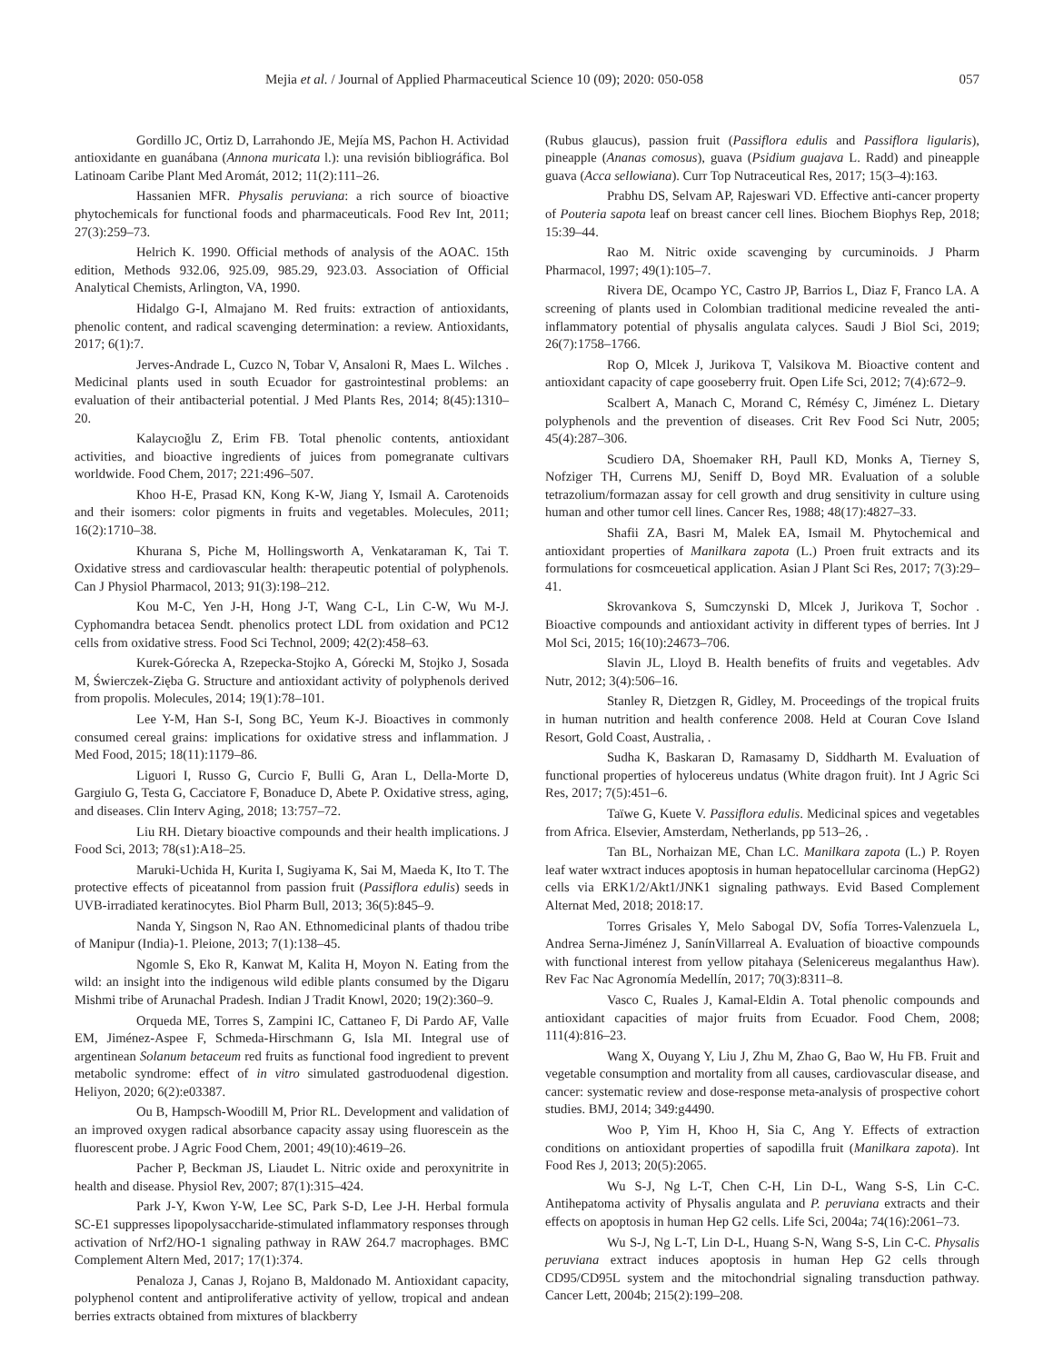Mejia et al. / Journal of Applied Pharmaceutical Science 10 (09); 2020: 050-058 057
Gordillo JC, Ortiz D, Larrahondo JE, Mejía MS, Pachon H. Actividad antioxidante en guanábana (Annona muricata l.): una revisión bibliográfica. Bol Latinoam Caribe Plant Med Aromát, 2012; 11(2):111–26.
Hassanien MFR. Physalis peruviana: a rich source of bioactive phytochemicals for functional foods and pharmaceuticals. Food Rev Int, 2011; 27(3):259–73.
Helrich K. 1990. Official methods of analysis of the AOAC. 15th edition, Methods 932.06, 925.09, 985.29, 923.03. Association of Official Analytical Chemists, Arlington, VA, 1990.
Hidalgo G-I, Almajano M. Red fruits: extraction of antioxidants, phenolic content, and radical scavenging determination: a review. Antioxidants, 2017; 6(1):7.
Jerves-Andrade L, Cuzco N, Tobar V, Ansaloni R, Maes L. Wilches . Medicinal plants used in south Ecuador for gastrointestinal problems: an evaluation of their antibacterial potential. J Med Plants Res, 2014; 8(45):1310–20.
Kalaycıoğlu Z, Erim FB. Total phenolic contents, antioxidant activities, and bioactive ingredients of juices from pomegranate cultivars worldwide. Food Chem, 2017; 221:496–507.
Khoo H-E, Prasad KN, Kong K-W, Jiang Y, Ismail A. Carotenoids and their isomers: color pigments in fruits and vegetables. Molecules, 2011; 16(2):1710–38.
Khurana S, Piche M, Hollingsworth A, Venkataraman K, Tai T. Oxidative stress and cardiovascular health: therapeutic potential of polyphenols. Can J Physiol Pharmacol, 2013; 91(3):198–212.
Kou M-C, Yen J-H, Hong J-T, Wang C-L, Lin C-W, Wu M-J. Cyphomandra betacea Sendt. phenolics protect LDL from oxidation and PC12 cells from oxidative stress. Food Sci Technol, 2009; 42(2):458–63.
Kurek-Górecka A, Rzepecka-Stojko A, Górecki M, Stojko J, Sosada M, Świerczek-Zięba G. Structure and antioxidant activity of polyphenols derived from propolis. Molecules, 2014; 19(1):78–101.
Lee Y-M, Han S-I, Song BC, Yeum K-J. Bioactives in commonly consumed cereal grains: implications for oxidative stress and inflammation. J Med Food, 2015; 18(11):1179–86.
Liguori I, Russo G, Curcio F, Bulli G, Aran L, Della-Morte D, Gargiulo G, Testa G, Cacciatore F, Bonaduce D, Abete P. Oxidative stress, aging, and diseases. Clin Interv Aging, 2018; 13:757–72.
Liu RH. Dietary bioactive compounds and their health implications. J Food Sci, 2013; 78(s1):A18–25.
Maruki-Uchida H, Kurita I, Sugiyama K, Sai M, Maeda K, Ito T. The protective effects of piceatannol from passion fruit (Passiflora edulis) seeds in UVB-irradiated keratinocytes. Biol Pharm Bull, 2013; 36(5):845–9.
Nanda Y, Singson N, Rao AN. Ethnomedicinal plants of thadou tribe of Manipur (India)-1. Pleione, 2013; 7(1):138–45.
Ngomle S, Eko R, Kanwat M, Kalita H, Moyon N. Eating from the wild: an insight into the indigenous wild edible plants consumed by the Digaru Mishmi tribe of Arunachal Pradesh. Indian J Tradit Knowl, 2020; 19(2):360–9.
Orqueda ME, Torres S, Zampini IC, Cattaneo F, Di Pardo AF, Valle EM, Jiménez-Aspee F, Schmeda-Hirschmann G, Isla MI. Integral use of argentinean Solanum betaceum red fruits as functional food ingredient to prevent metabolic syndrome: effect of in vitro simulated gastroduodenal digestion. Heliyon, 2020; 6(2):e03387.
Ou B, Hampsch-Woodill M, Prior RL. Development and validation of an improved oxygen radical absorbance capacity assay using fluorescein as the fluorescent probe. J Agric Food Chem, 2001; 49(10):4619–26.
Pacher P, Beckman JS, Liaudet L. Nitric oxide and peroxynitrite in health and disease. Physiol Rev, 2007; 87(1):315–424.
Park J-Y, Kwon Y-W, Lee SC, Park S-D, Lee J-H. Herbal formula SC-E1 suppresses lipopolysaccharide-stimulated inflammatory responses through activation of Nrf2/HO-1 signaling pathway in RAW 264.7 macrophages. BMC Complement Altern Med, 2017; 17(1):374.
Penaloza J, Canas J, Rojano B, Maldonado M. Antioxidant capacity, polyphenol content and antiproliferative activity of yellow, tropical and andean berries extracts obtained from mixtures of blackberry
(Rubus glaucus), passion fruit (Passiflora edulis and Passiflora ligularis), pineapple (Ananas comosus), guava (Psidium guajava L. Radd) and pineapple guava (Acca sellowiana). Curr Top Nutraceutical Res, 2017; 15(3–4):163.
Prabhu DS, Selvam AP, Rajeswari VD. Effective anti-cancer property of Pouteria sapota leaf on breast cancer cell lines. Biochem Biophys Rep, 2018; 15:39–44.
Rao M. Nitric oxide scavenging by curcuminoids. J Pharm Pharmacol, 1997; 49(1):105–7.
Rivera DE, Ocampo YC, Castro JP, Barrios L, Diaz F, Franco LA. A screening of plants used in Colombian traditional medicine revealed the anti-inflammatory potential of physalis angulata calyces. Saudi J Biol Sci, 2019; 26(7):1758–1766.
Rop O, Mlcek J, Jurikova T, Valsikova M. Bioactive content and antioxidant capacity of cape gooseberry fruit. Open Life Sci, 2012; 7(4):672–9.
Scalbert A, Manach C, Morand C, Rémésy C, Jiménez L. Dietary polyphenols and the prevention of diseases. Crit Rev Food Sci Nutr, 2005; 45(4):287–306.
Scudiero DA, Shoemaker RH, Paull KD, Monks A, Tierney S, Nofziger TH, Currens MJ, Seniff D, Boyd MR. Evaluation of a soluble tetrazolium/formazan assay for cell growth and drug sensitivity in culture using human and other tumor cell lines. Cancer Res, 1988; 48(17):4827–33.
Shafii ZA, Basri M, Malek EA, Ismail M. Phytochemical and antioxidant properties of Manilkara zapota (L.) Proen fruit extracts and its formulations for cosmceuetical application. Asian J Plant Sci Res, 2017; 7(3):29–41.
Skrovankova S, Sumczynski D, Mlcek J, Jurikova T, Sochor . Bioactive compounds and antioxidant activity in different types of berries. Int J Mol Sci, 2015; 16(10):24673–706.
Slavin JL, Lloyd B. Health benefits of fruits and vegetables. Adv Nutr, 2012; 3(4):506–16.
Stanley R, Dietzgen R, Gidley, M. Proceedings of the tropical fruits in human nutrition and health conference 2008. Held at Couran Cove Island Resort, Gold Coast, Australia, .
Sudha K, Baskaran D, Ramasamy D, Siddharth M. Evaluation of functional properties of hylocereus undatus (White dragon fruit). Int J Agric Sci Res, 2017; 7(5):451–6.
Taïwe G, Kuete V. Passiflora edulis. Medicinal spices and vegetables from Africa. Elsevier, Amsterdam, Netherlands, pp 513–26, .
Tan BL, Norhaizan ME, Chan LC. Manilkara zapota (L.) P. Royen leaf water wxtract induces apoptosis in human hepatocellular carcinoma (HepG2) cells via ERK1/2/Akt1/JNK1 signaling pathways. Evid Based Complement Alternat Med, 2018; 2018:17.
Torres Grisales Y, Melo Sabogal DV, Sofía Torres-Valenzuela L, Andrea Serna-Jiménez J, SanínVillarreal A. Evaluation of bioactive compounds with functional interest from yellow pitahaya (Selenicereus megalanthus Haw). Rev Fac Nac Agronomía Medellín, 2017; 70(3):8311–8.
Vasco C, Ruales J, Kamal-Eldin A. Total phenolic compounds and antioxidant capacities of major fruits from Ecuador. Food Chem, 2008; 111(4):816–23.
Wang X, Ouyang Y, Liu J, Zhu M, Zhao G, Bao W, Hu FB. Fruit and vegetable consumption and mortality from all causes, cardiovascular disease, and cancer: systematic review and dose-response meta-analysis of prospective cohort studies. BMJ, 2014; 349:g4490.
Woo P, Yim H, Khoo H, Sia C, Ang Y. Effects of extraction conditions on antioxidant properties of sapodilla fruit (Manilkara zapota). Int Food Res J, 2013; 20(5):2065.
Wu S-J, Ng L-T, Chen C-H, Lin D-L, Wang S-S, Lin C-C. Antihepatoma activity of Physalis angulata and P. peruviana extracts and their effects on apoptosis in human Hep G2 cells. Life Sci, 2004a; 74(16):2061–73.
Wu S-J, Ng L-T, Lin D-L, Huang S-N, Wang S-S, Lin C-C. Physalis peruviana extract induces apoptosis in human Hep G2 cells through CD95/CD95L system and the mitochondrial signaling transduction pathway. Cancer Lett, 2004b; 215(2):199–208.